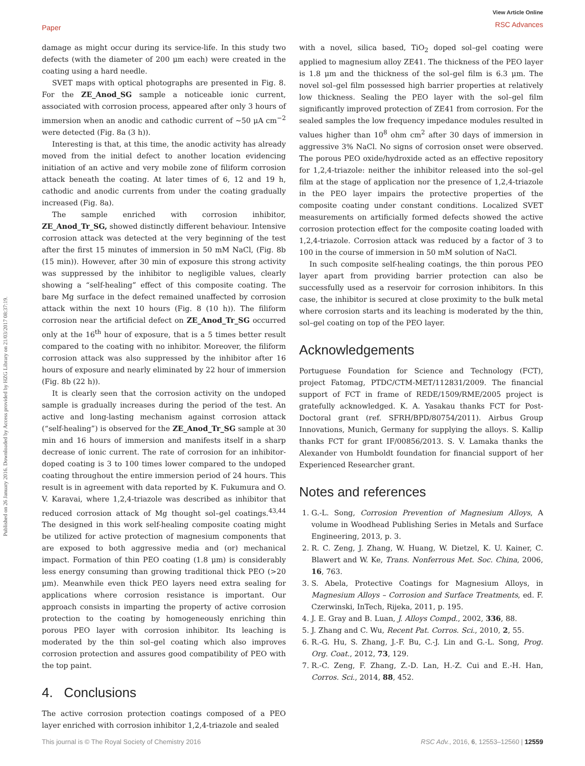Paper
View Article Online
RSC Advances
Published on 26 January 2016. Downloaded by Access provided by HZG Library on 21/03/2017 08:37:19.
damage as might occur during its service-life. In this study two defects (with the diameter of 200 μm each) were created in the coating using a hard needle.
SVET maps with optical photographs are presented in Fig. 8. For the ZE_Anod_SG sample a noticeable ionic current, associated with corrosion process, appeared after only 3 hours of immersion when an anodic and cathodic current of ∼50 μA cm<sup>−2</sup> were detected (Fig. 8a (3 h)).
Interesting is that, at this time, the anodic activity has already moved from the initial defect to another location evidencing initiation of an active and very mobile zone of filiform corrosion attack beneath the coating. At later times of 6, 12 and 19 h, cathodic and anodic currents from under the coating gradually increased (Fig. 8a).
The sample enriched with corrosion inhibitor, ZE_Anod_Tr_SG, showed distinctly different behaviour. Intensive corrosion attack was detected at the very beginning of the test after the first 15 minutes of immersion in 50 mM NaCl, (Fig. 8b (15 min)). However, after 30 min of exposure this strong activity was suppressed by the inhibitor to negligible values, clearly showing a “self-healing” effect of this composite coating. The bare Mg surface in the defect remained unaffected by corrosion attack within the next 10 hours (Fig. 8 (10 h)). The filiform corrosion near the artificial defect on ZE_Anod_Tr_SG occurred only at the 16<sup>th</sup> hour of exposure, that is a 5 times better result compared to the coating with no inhibitor. Moreover, the filiform corrosion attack was also suppressed by the inhibitor after 16 hours of exposure and nearly eliminated by 22 hour of immersion (Fig. 8b (22 h)).
It is clearly seen that the corrosion activity on the undoped sample is gradually increases during the period of the test. An active and long-lasting mechanism against corrosion attack (“self-healing”) is observed for the ZE_Anod_Tr_SG sample at 30 min and 16 hours of immersion and manifests itself in a sharp decrease of ionic current. The rate of corrosion for an inhibitor-doped coating is 3 to 100 times lower compared to the undoped coating throughout the entire immersion period of 24 hours. This result is in agreement with data reported by K. Fukumura and O. V. Karavai, where 1,2,4-triazole was described as inhibitor that reduced corrosion attack of Mg thought sol–gel coatings.<sup>43,44</sup> The designed in this work self-healing composite coating might be utilized for active protection of magnesium components that are exposed to both aggressive media and (or) mechanical impact. Formation of thin PEO coating (1.8 μm) is considerably less energy consuming than growing traditional thick PEO (>20 μm). Meanwhile even thick PEO layers need extra sealing for applications where corrosion resistance is important. Our approach consists in imparting the property of active corrosion protection to the coating by homogeneously enriching thin porous PEO layer with corrosion inhibitor. Its leaching is moderated by the thin sol–gel coating which also improves corrosion protection and assures good compatibility of PEO with the top paint.
4. Conclusions
The active corrosion protection coatings composed of a PEO layer enriched with corrosion inhibitor 1,2,4-triazole and sealed
with a novel, silica based, TiO<sub>2</sub> doped sol–gel coating were applied to magnesium alloy ZE41. The thickness of the PEO layer is 1.8 μm and the thickness of the sol–gel film is 6.3 μm. The novel sol–gel film possessed high barrier properties at relatively low thickness. Sealing the PEO layer with the sol–gel film significantly improved protection of ZE41 from corrosion. For the sealed samples the low frequency impedance modules resulted in values higher than 10<sup>8</sup> ohm cm<sup>2</sup> after 30 days of immersion in aggressive 3% NaCl. No signs of corrosion onset were observed. The porous PEO oxide/hydroxide acted as an effective repository for 1,2,4-triazole: neither the inhibitor released into the sol–gel film at the stage of application nor the presence of 1,2,4-triazole in the PEO layer impairs the protective properties of the composite coating under constant conditions. Localized SVET measurements on artificially formed defects showed the active corrosion protection effect for the composite coating loaded with 1,2,4-triazole. Corrosion attack was reduced by a factor of 3 to 100 in the course of immersion in 50 mM solution of NaCl.
In such composite self-healing coatings, the thin porous PEO layer apart from providing barrier protection can also be successfully used as a reservoir for corrosion inhibitors. In this case, the inhibitor is secured at close proximity to the bulk metal where corrosion starts and its leaching is moderated by the thin, sol–gel coating on top of the PEO layer.
Acknowledgements
Portuguese Foundation for Science and Technology (FCT), project Fatomag, PTDC/CTM-MET/112831/2009. The financial support of FCT in frame of REDE/1509/RME/2005 project is gratefully acknowledged. K. A. Yasakau thanks FCT for Post-Doctoral grant (ref. SFRH/BPD/80754/2011). Airbus Group Innovations, Munich, Germany for supplying the alloys. S. Kallip thanks FCT for grant IF/00856/2013. S. V. Lamaka thanks the Alexander von Humboldt foundation for financial support of her Experienced Researcher grant.
Notes and references
1. G.-L. Song, Corrosion Prevention of Magnesium Alloys, A volume in Woodhead Publishing Series in Metals and Surface Engineering, 2013, p. 3.
2. R. C. Zeng, J. Zhang, W. Huang, W. Dietzel, K. U. Kainer, C. Blawert and W. Ke, Trans. Nonferrous Met. Soc. China, 2006, 16, 763.
3. S. Abela, Protective Coatings for Magnesium Alloys, in Magnesium Alloys – Corrosion and Surface Treatments, ed. F. Czerwinski, InTech, Rijeka, 2011, p. 195.
4. J. E. Gray and B. Luan, J. Alloys Compd., 2002, 336, 88.
5. J. Zhang and C. Wu, Recent Pat. Corros. Sci., 2010, 2, 55.
6. R.-G. Hu, S. Zhang, J.-F. Bu, C.-J. Lin and G.-L. Song, Prog. Org. Coat., 2012, 73, 129.
7. R.-C. Zeng, F. Zhang, Z.-D. Lan, H.-Z. Cui and E.-H. Han, Corros. Sci., 2014, 88, 452.
This journal is © The Royal Society of Chemistry 2016 RSC Adv., 2016, 6, 12553–12560 | 12559